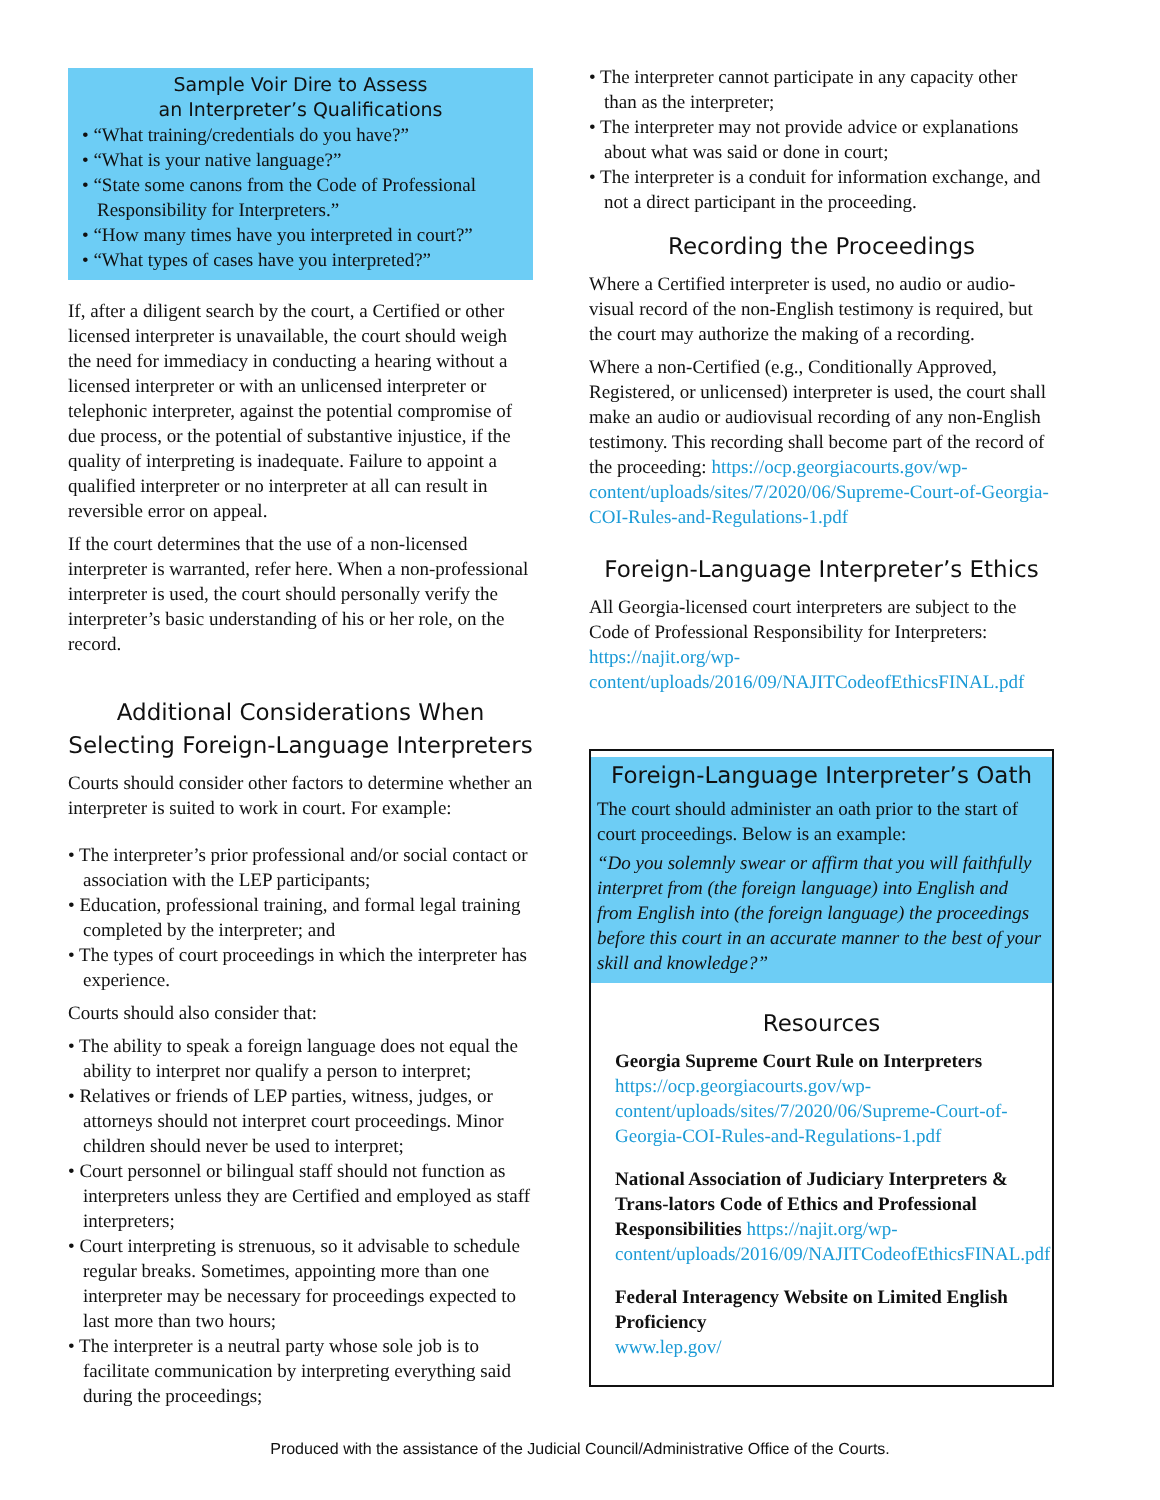Sample Voir Dire to Assess
an Interpreter’s Qualifications
• “What training/credentials do you have?”
• “What is your native language?”
• “State some canons from the Code of Professional Responsibility for Interpreters.”
• “How many times have you interpreted in court?”
• “What types of cases have you interpreted?”
If, after a diligent search by the court, a Certified or other licensed interpreter is unavailable, the court should weigh the need for immediacy in conducting a hearing without a licensed interpreter or with an unlicensed interpreter or telephonic interpreter, against the potential compromise of due process, or the potential of substantive injustice, if the quality of interpreting is inadequate. Failure to appoint a qualified interpreter or no interpreter at all can result in reversible error on appeal.
If the court determines that the use of a non-licensed interpreter is warranted, refer here. When a non-professional interpreter is used, the court should personally verify the interpreter’s basic understanding of his or her role, on the record.
Additional Considerations When Selecting Foreign-Language Interpreters
Courts should consider other factors to determine whether an interpreter is suited to work in court. For example:
• The interpreter’s prior professional and/or social contact or association with the LEP participants;
• Education, professional training, and formal legal training completed by the interpreter; and
• The types of court proceedings in which the interpreter has experience.
Courts should also consider that:
• The ability to speak a foreign language does not equal the ability to interpret nor qualify a person to interpret;
• Relatives or friends of LEP parties, witness, judges, or attorneys should not interpret court proceedings. Minor children should never be used to interpret;
• Court personnel or bilingual staff should not function as interpreters unless they are Certified and employed as staff interpreters;
• Court interpreting is strenuous, so it advisable to schedule regular breaks. Sometimes, appointing more than one interpreter may be necessary for proceedings expected to last more than two hours;
• The interpreter is a neutral party whose sole job is to facilitate communication by interpreting everything said during the proceedings;
• The interpreter cannot participate in any capacity other than as the interpreter;
• The interpreter may not provide advice or explanations about what was said or done in court;
• The interpreter is a conduit for information exchange, and not a direct participant in the proceeding.
Recording the Proceedings
Where a Certified interpreter is used, no audio or audio-visual record of the non-English testimony is required, but the court may authorize the making of a recording.
Where a non-Certified (e.g., Conditionally Approved, Registered, or unlicensed) interpreter is used, the court shall make an audio or audiovisual recording of any non-English testimony. This recording shall become part of the record of the proceeding: https://ocp.georgiacourts.gov/wp-content/uploads/sites/7/2020/06/Supreme-Court-of-Georgia-COI-Rules-and-Regulations-1.pdf
Foreign-Language Interpreter’s Ethics
All Georgia-licensed court interpreters are subject to the Code of Professional Responsibility for Interpreters: https://najit.org/wp-content/uploads/2016/09/NAJITCodeofEthicsFINAL.pdf
Foreign-Language Interpreter’s Oath
The court should administer an oath prior to the start of court proceedings. Below is an example:
“Do you solemnly swear or affirm that you will faithfully interpret from (the foreign language) into English and from English into (the foreign language) the proceedings before this court in an accurate manner to the best of your skill and knowledge?”
Resources
Georgia Supreme Court Rule on Interpreters
https://ocp.georgiacourts.gov/wp-content/uploads/sites/7/2020/06/Supreme-Court-of-Georgia-COI-Rules-and-Regulations-1.pdf
National Association of Judiciary Interpreters & Trans-lators Code of Ethics and Professional Responsibilities https://najit.org/wp-content/uploads/2016/09/NAJITCodeofEthicsFINAL.pdf
Federal Interagency Website on Limited English Proficiency
www.lep.gov/
Produced with the assistance of the Judicial Council/Administrative Office of the Courts.